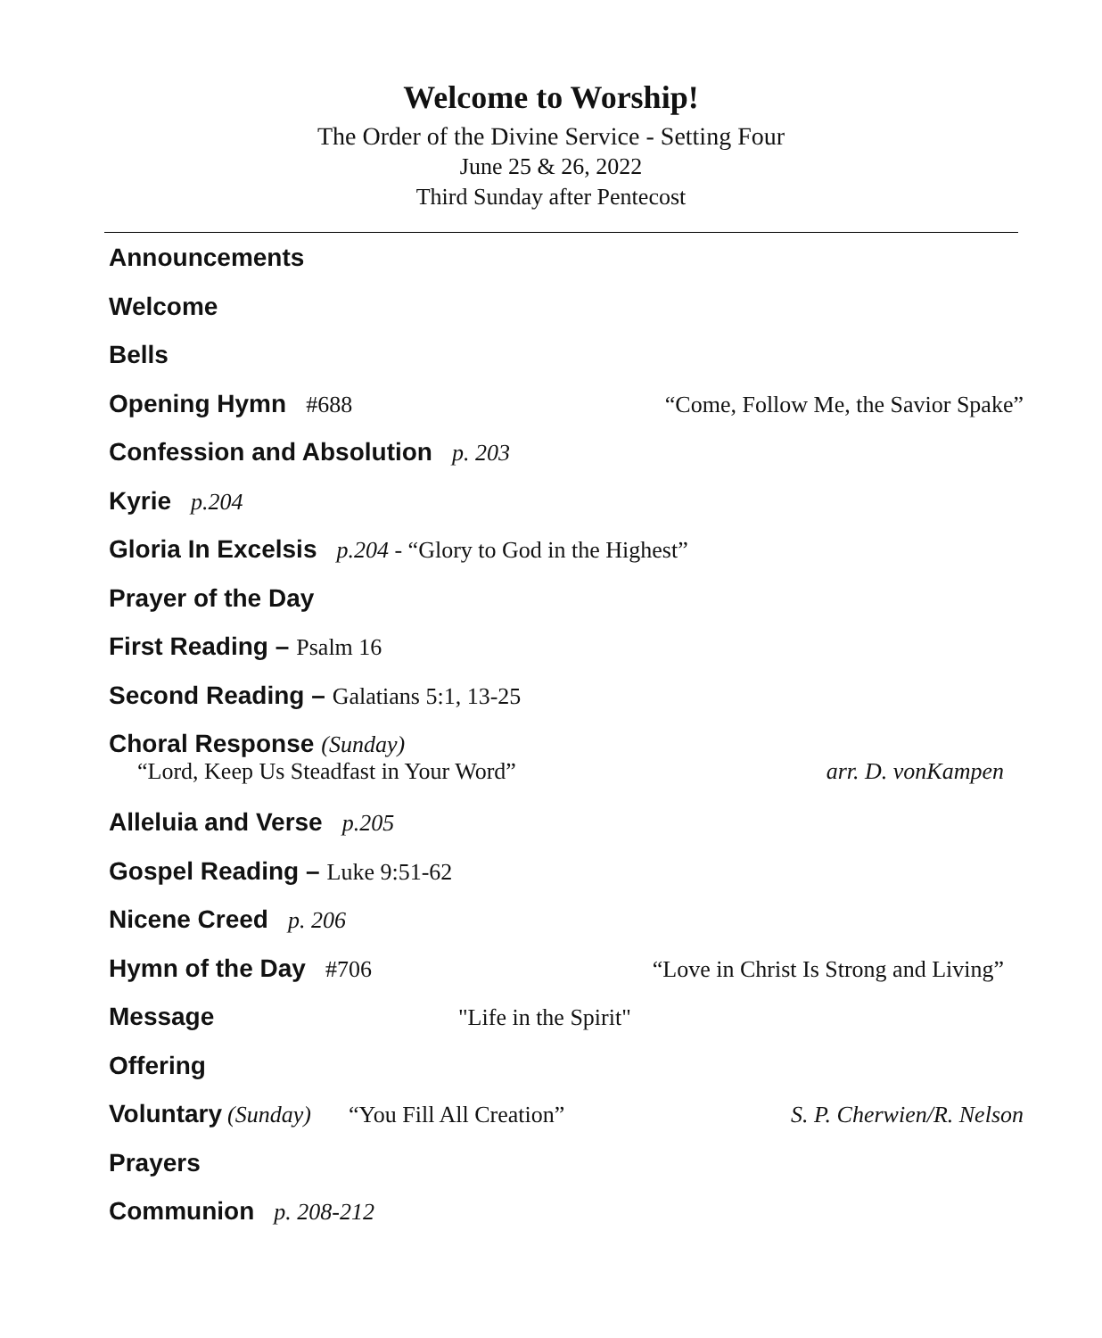Welcome to Worship!
The Order of the Divine Service - Setting Four
June 25 & 26, 2022
Third Sunday after Pentecost
Announcements
Welcome
Bells
Opening Hymn #688 “Come, Follow Me, the Savior Spake”
Confession and Absolution p. 203
Kyrie p.204
Gloria In Excelsis p.204 - “Glory to God in the Highest”
Prayer of the Day
First Reading – Psalm 16
Second Reading – Galatians 5:1, 13-25
Choral Response (Sunday)
“Lord, Keep Us Steadfast in Your Word” arr. D. vonKampen
Alleluia and Verse p.205
Gospel Reading – Luke 9:51-62
Nicene Creed p. 206
Hymn of the Day #706 “Love in Christ Is Strong and Living”
Message "Life in the Spirit"
Offering
Voluntary (Sunday) “You Fill All Creation” S. P. Cherwien/R. Nelson
Prayers
Communion p. 208-212